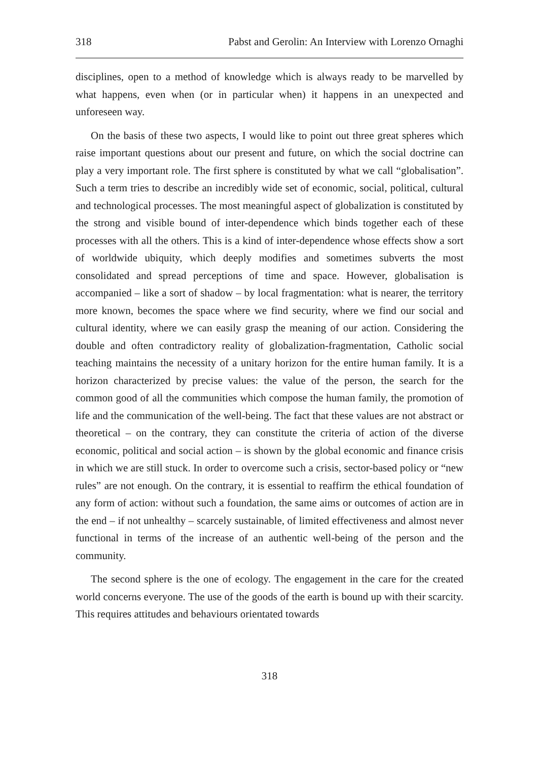318 Pabst and Gerolin: An Interview with Lorenzo Ornaghi
disciplines, open to a method of knowledge which is always ready to be marvelled by what happens, even when (or in particular when) it happens in an unexpected and unforeseen way.
On the basis of these two aspects, I would like to point out three great spheres which raise important questions about our present and future, on which the social doctrine can play a very important role. The first sphere is constituted by what we call “globalisation”. Such a term tries to describe an incredibly wide set of economic, social, political, cultural and technological processes. The most meaningful aspect of globalization is constituted by the strong and visible bound of inter-dependence which binds together each of these processes with all the others. This is a kind of inter-dependence whose effects show a sort of worldwide ubiquity, which deeply modifies and sometimes subverts the most consolidated and spread perceptions of time and space. However, globalisation is accompanied – like a sort of shadow – by local fragmentation: what is nearer, the territory more known, becomes the space where we find security, where we find our social and cultural identity, where we can easily grasp the meaning of our action. Considering the double and often contradictory reality of globalization-fragmentation, Catholic social teaching maintains the necessity of a unitary horizon for the entire human family. It is a horizon characterized by precise values: the value of the person, the search for the common good of all the communities which compose the human family, the promotion of life and the communication of the well-being. The fact that these values are not abstract or theoretical – on the contrary, they can constitute the criteria of action of the diverse economic, political and social action – is shown by the global economic and finance crisis in which we are still stuck. In order to overcome such a crisis, sector-based policy or “new rules” are not enough. On the contrary, it is essential to reaffirm the ethical foundation of any form of action: without such a foundation, the same aims or outcomes of action are in the end – if not unhealthy – scarcely sustainable, of limited effectiveness and almost never functional in terms of the increase of an authentic well-being of the person and the community.
The second sphere is the one of ecology. The engagement in the care for the created world concerns everyone. The use of the goods of the earth is bound up with their scarcity. This requires attitudes and behaviours orientated towards
318